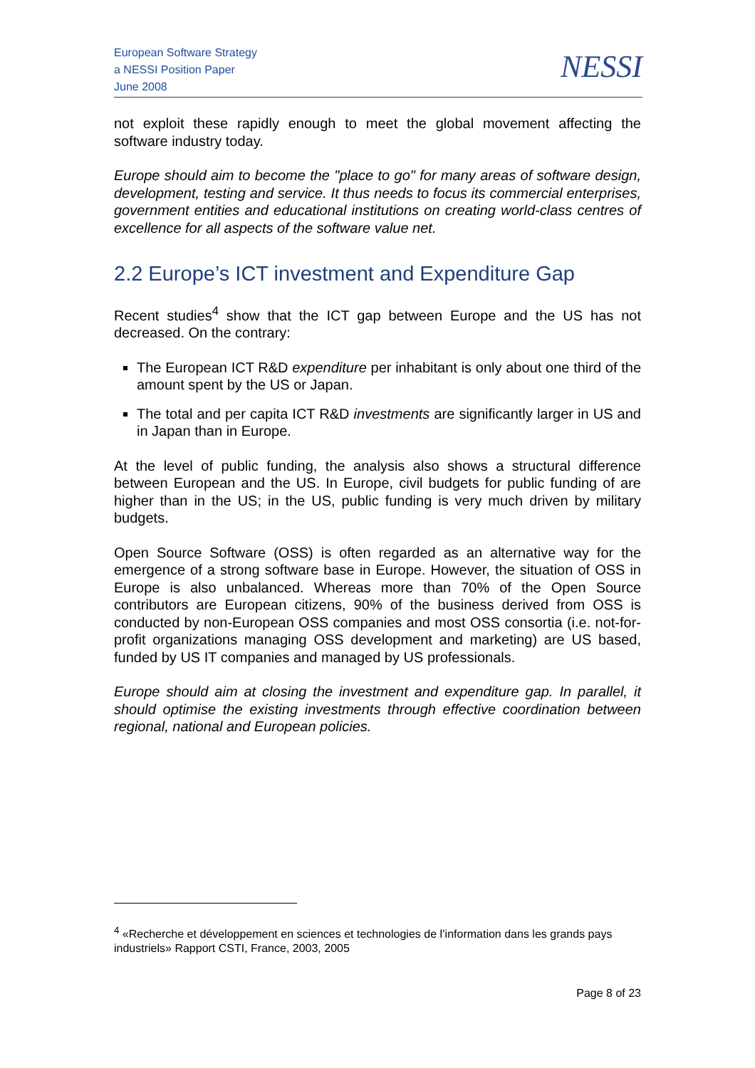European Software Strategy
a NESSI Position Paper
June 2008
NESSI
not exploit these rapidly enough to meet the global movement affecting the software industry today.
Europe should aim to become the "place to go" for many areas of software design, development, testing and service. It thus needs to focus its commercial enterprises, government entities and educational institutions on creating world-class centres of excellence for all aspects of the software value net.
2.2 Europe’s ICT investment and Expenditure Gap
Recent studies<sup>4</sup> show that the ICT gap between Europe and the US has not decreased. On the contrary:
The European ICT R&D expenditure per inhabitant is only about one third of the amount spent by the US or Japan.
The total and per capita ICT R&D investments are significantly larger in US and in Japan than in Europe.
At the level of public funding, the analysis also shows a structural difference between European and the US. In Europe, civil budgets for public funding of are higher than in the US; in the US, public funding is very much driven by military budgets.
Open Source Software (OSS) is often regarded as an alternative way for the emergence of a strong software base in Europe. However, the situation of OSS in Europe is also unbalanced. Whereas more than 70% of the Open Source contributors are European citizens, 90% of the business derived from OSS is conducted by non-European OSS companies and most OSS consortia (i.e. not-for-profit organizations managing OSS development and marketing) are US based, funded by US IT companies and managed by US professionals.
Europe should aim at closing the investment and expenditure gap. In parallel, it should optimise the existing investments through effective coordination between regional, national and European policies.
<sup>4</sup> «Recherche et développement en sciences et technologies de l’information dans les grands pays industriels» Rapport CSTI, France, 2003, 2005
Page 8 of 23